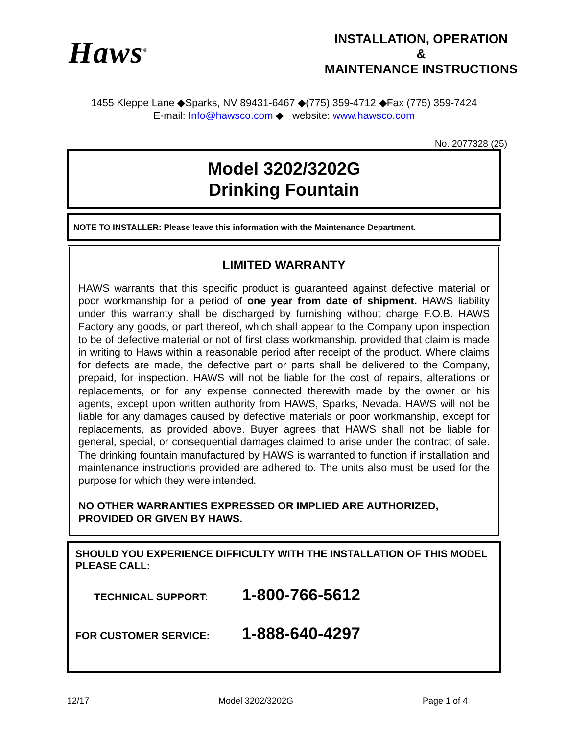Haws<sup>®</sup>
INSTALLATION, OPERATION
&
MAINTENANCE INSTRUCTIONS
1455 Kleppe Lane ◆Sparks, NV 89431-6467 ◆(775) 359-4712 ◆Fax (775) 359-7424
E-mail: Info@hawsco.com ◆ website: www.hawsco.com
No. 2077328 (25)
Model 3202/3202G
Drinking Fountain
NOTE TO INSTALLER: Please leave this information with the Maintenance Department.
LIMITED WARRANTY
HAWS warrants that this specific product is guaranteed against defective material or poor workmanship for a period of one year from date of shipment. HAWS liability under this warranty shall be discharged by furnishing without charge F.O.B. HAWS Factory any goods, or part thereof, which shall appear to the Company upon inspection to be of defective material or not of first class workmanship, provided that claim is made in writing to Haws within a reasonable period after receipt of the product. Where claims for defects are made, the defective part or parts shall be delivered to the Company, prepaid, for inspection. HAWS will not be liable for the cost of repairs, alterations or replacements, or for any expense connected therewith made by the owner or his agents, except upon written authority from HAWS, Sparks, Nevada. HAWS will not be liable for any damages caused by defective materials or poor workmanship, except for replacements, as provided above. Buyer agrees that HAWS shall not be liable for general, special, or consequential damages claimed to arise under the contract of sale. The drinking fountain manufactured by HAWS is warranted to function if installation and maintenance instructions provided are adhered to. The units also must be used for the purpose for which they were intended.
NO OTHER WARRANTIES EXPRESSED OR IMPLIED ARE AUTHORIZED,
PROVIDED OR GIVEN BY HAWS.
SHOULD YOU EXPERIENCE DIFFICULTY WITH THE INSTALLATION OF THIS MODEL PLEASE CALL:
TECHNICAL SUPPORT: 1-800-766-5612
FOR CUSTOMER SERVICE: 1-888-640-4297
12/17 Model 3202/3202G Page 1 of 4